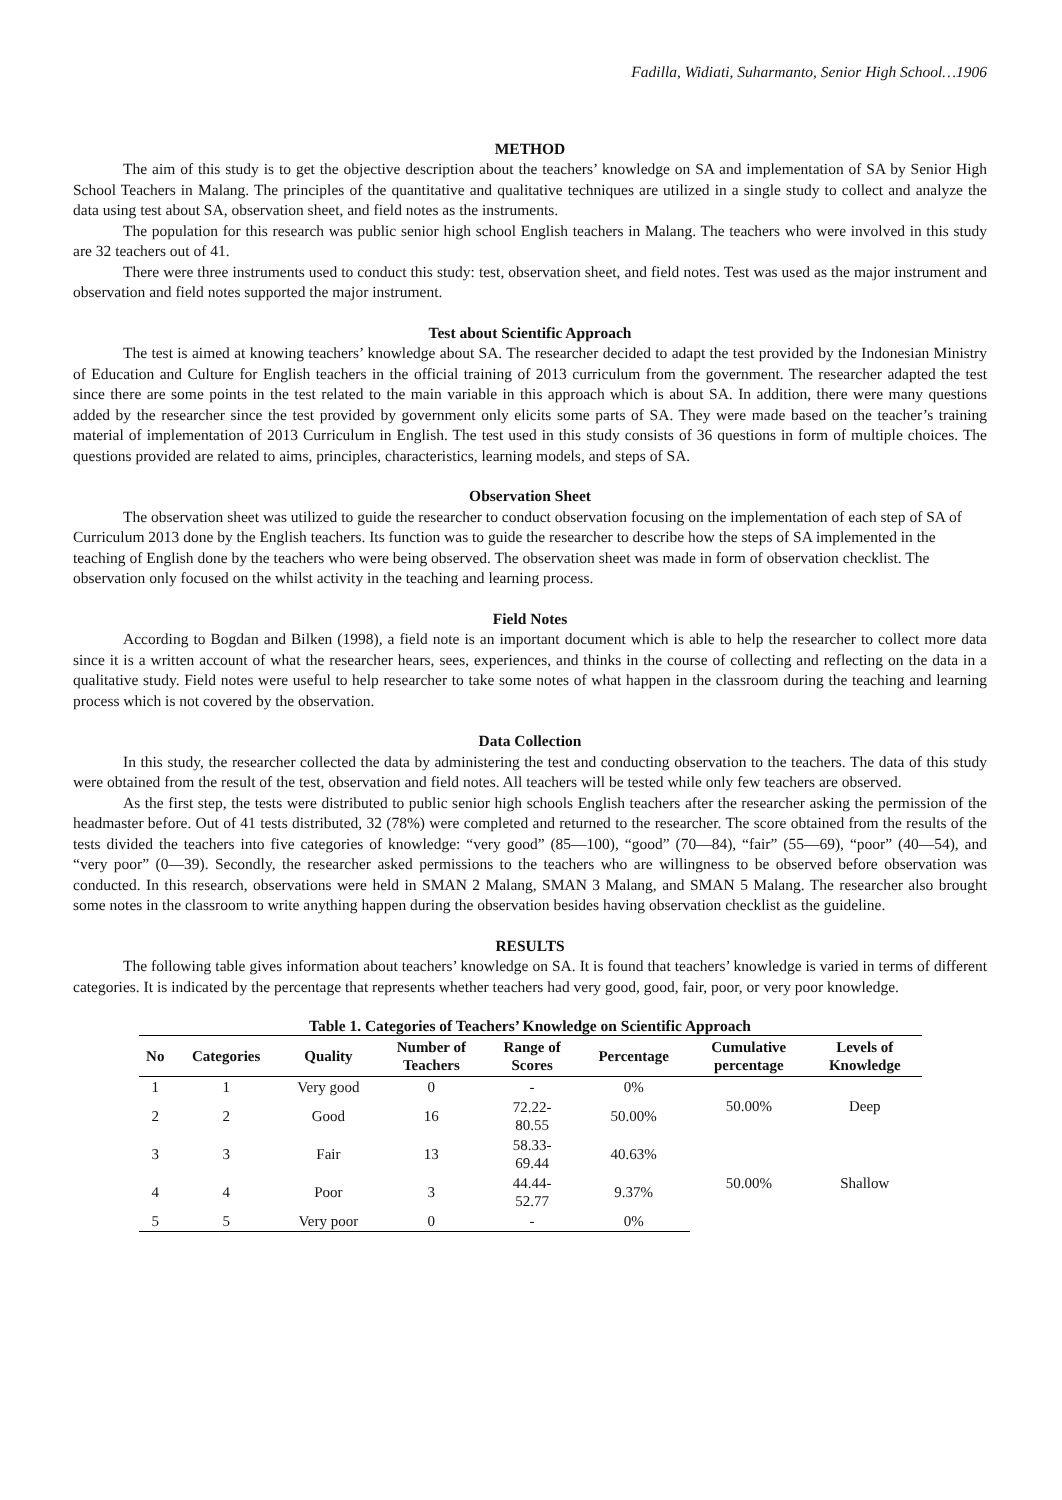Fadilla, Widiati, Suharmanto, Senior High School…1906
METHOD
The aim of this study is to get the objective description about the teachers’ knowledge on SA and implementation of SA by Senior High School Teachers in Malang. The principles of the quantitative and qualitative techniques are utilized in a single study to collect and analyze the data using test about SA, observation sheet, and field notes as the instruments.
The population for this research was public senior high school English teachers in Malang. The teachers who were involved in this study are 32 teachers out of 41.
There were three instruments used to conduct this study: test, observation sheet, and field notes. Test was used as the major instrument and observation and field notes supported the major instrument.
Test about Scientific Approach
The test is aimed at knowing teachers’ knowledge about SA. The researcher decided to adapt the test provided by the Indonesian Ministry of Education and Culture for English teachers in the official training of 2013 curriculum from the government. The researcher adapted the test since there are some points in the test related to the main variable in this approach which is about SA. In addition, there were many questions added by the researcher since the test provided by government only elicits some parts of SA. They were made based on the teacher’s training material of implementation of 2013 Curriculum in English. The test used in this study consists of 36 questions in form of multiple choices. The questions provided are related to aims, principles, characteristics, learning models, and steps of SA.
Observation Sheet
The observation sheet was utilized to guide the researcher to conduct observation focusing on the implementation of each step of SA of Curriculum 2013 done by the English teachers. Its function was to guide the researcher to describe how the steps of SA implemented in the teaching of English done by the teachers who were being observed. The observation sheet was made in form of observation checklist. The observation only focused on the whilst activity in the teaching and learning process.
Field Notes
According to Bogdan and Bilken (1998), a field note is an important document which is able to help the researcher to collect more data since it is a written account of what the researcher hears, sees, experiences, and thinks in the course of collecting and reflecting on the data in a qualitative study. Field notes were useful to help researcher to take some notes of what happen in the classroom during the teaching and learning process which is not covered by the observation.
Data Collection
In this study, the researcher collected the data by administering the test and conducting observation to the teachers. The data of this study were obtained from the result of the test, observation and field notes. All teachers will be tested while only few teachers are observed.
As the first step, the tests were distributed to public senior high schools English teachers after the researcher asking the permission of the headmaster before. Out of 41 tests distributed, 32 (78%) were completed and returned to the researcher. The score obtained from the results of the tests divided the teachers into five categories of knowledge: “very good” (85—100), “good” (70—84), “fair” (55—69), “poor” (40—54), and “very poor” (0—39). Secondly, the researcher asked permissions to the teachers who are willingness to be observed before observation was conducted. In this research, observations were held in SMAN 2 Malang, SMAN 3 Malang, and SMAN 5 Malang. The researcher also brought some notes in the classroom to write anything happen during the observation besides having observation checklist as the guideline.
RESULTS
The following table gives information about teachers’ knowledge on SA. It is found that teachers’ knowledge is varied in terms of different categories. It is indicated by the percentage that represents whether teachers had very good, good, fair, poor, or very poor knowledge.
Table 1. Categories of Teachers’ Knowledge on Scientific Approach
| No | Categories | Quality | Number of Teachers | Range of Scores | Percentage | Cumulative percentage | Levels of Knowledge |
| --- | --- | --- | --- | --- | --- | --- | --- |
| 1 | 1 | Very good | 0 | - | 0% | 50.00% | Deep |
| 2 | 2 | Good | 16 | 72.22- 80.55 | 50.00% | | |
| 3 | 3 | Fair | 13 | 58.33- 69.44 | 40.63% | 50.00% | Shallow |
| 4 | 4 | Poor | 3 | 44.44- 52.77 | 9.37% | | |
| 5 | 5 | Very poor | 0 | - | 0% | | |